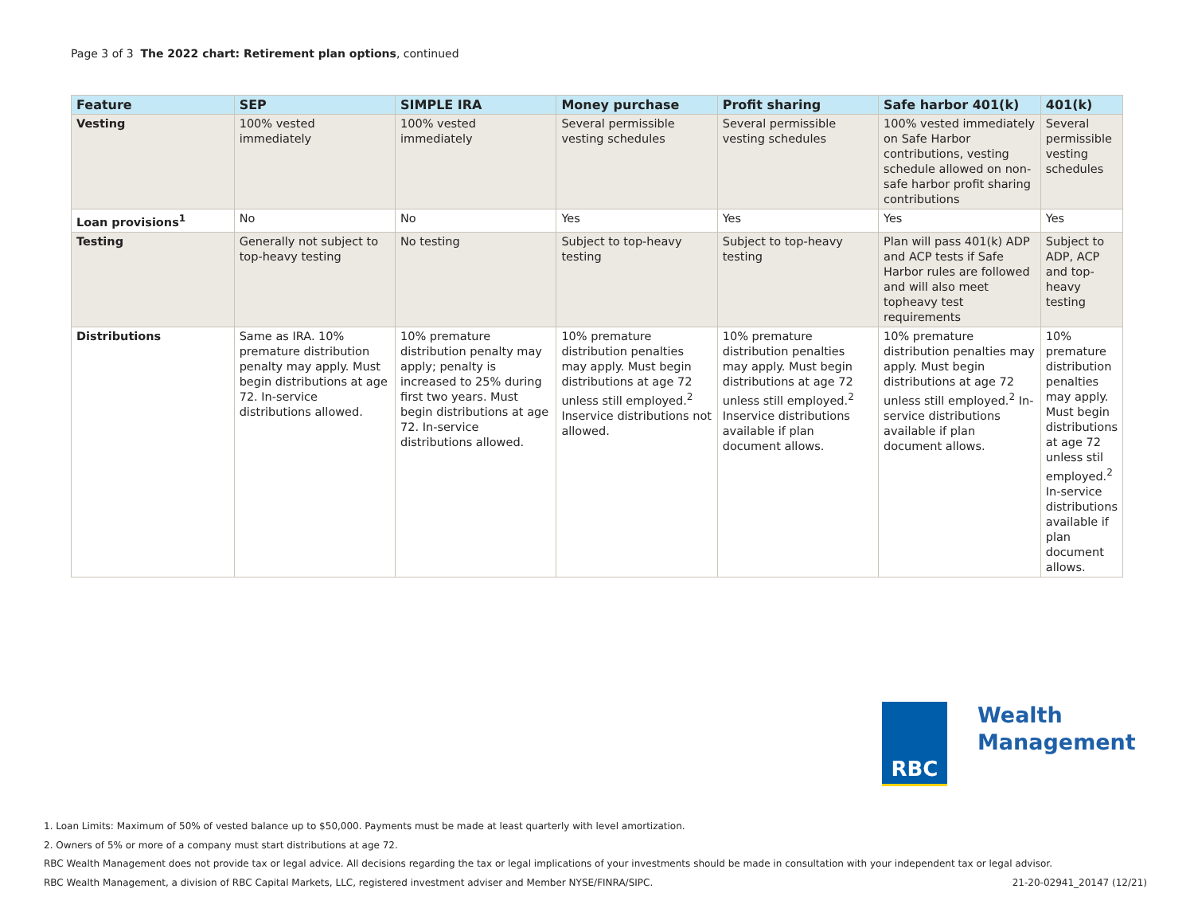Page 3 of 3 The 2022 chart: Retirement plan options, continued
| Feature | SEP | SIMPLE IRA | Money purchase | Profit sharing | Safe harbor 401(k) | 401(k) |
| --- | --- | --- | --- | --- | --- | --- |
| Vesting | 100% vested immediately | 100% vested immediately | Several permissible vesting schedules | Several permissible vesting schedules | 100% vested immediately on Safe Harbor contributions, vesting schedule allowed on non-safe harbor profit sharing contributions | Several permissible vesting schedules |
| Loan provisions<sup>1</sup> | No | No | Yes | Yes | Yes | Yes |
| Testing | Generally not subject to top-heavy testing | No testing | Subject to top-heavy testing | Subject to top-heavy testing | Plan will pass 401(k) ADP and ACP tests if Safe Harbor rules are followed and will also meet topheavy test requirements | Subject to ADP, ACP and top-heavy testing |
| Distributions | Same as IRA. 10% premature distribution penalty may apply. Must begin distributions at age 72. In-service distributions allowed. | 10% premature distribution penalty may apply; penalty is increased to 25% during first two years. Must begin distributions at age 72. In-service distributions allowed. | 10% premature distribution penalties may apply. Must begin distributions at age 72 unless still employed.<sup>2</sup> Inservice distributions not allowed. | 10% premature distribution penalties may apply. Must begin distributions at age 72 unless still employed.<sup>2</sup> Inservice distributions available if plan document allows. | 10% premature distribution penalties may apply. Must begin distributions at age 72 unless still employed.<sup>2</sup> In-service distributions available if plan document allows. | 10% premature distribution penalties may apply. Must begin distributions at age 72 unless stil employed.<sup>2</sup> In-service distributions available if plan document allows. |
RBC
Wealth
Management
1. Loan Limits: Maximum of 50% of vested balance up to $50,000. Payments must be made at least quarterly with level amortization.
2. Owners of 5% or more of a company must start distributions at age 72.
RBC Wealth Management does not provide tax or legal advice. All decisions regarding the tax or legal implications of your investments should be made in consultation with your independent tax or legal advisor.
RBC Wealth Management, a division of RBC Capital Markets, LLC, registered investment adviser and Member NYSE/FINRA/SIPC. 21-20-02941_20147 (12/21)